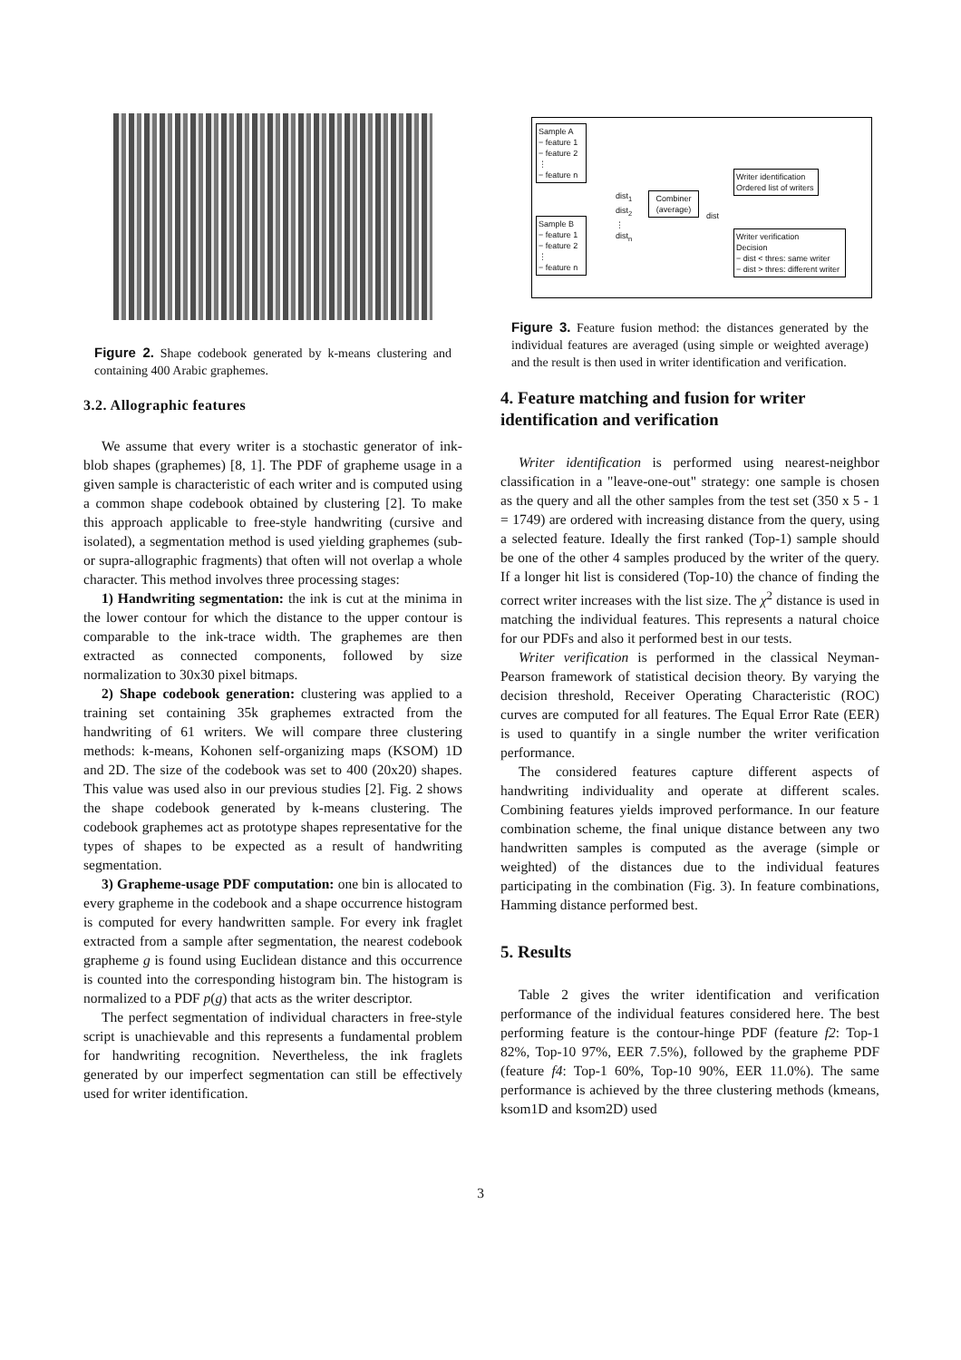Figure 2. Shape codebook generated by k-means clustering and containing 400 Arabic graphemes.
3.2. Allographic features
We assume that every writer is a stochastic generator of ink-blob shapes (graphemes) [8, 1]. The PDF of grapheme usage in a given sample is characteristic of each writer and is computed using a common shape codebook obtained by clustering [2]. To make this approach applicable to free-style handwriting (cursive and isolated), a segmentation method is used yielding graphemes (sub- or supra-allographic fragments) that often will not overlap a whole character. This method involves three processing stages:
1) Handwriting segmentation: the ink is cut at the minima in the lower contour for which the distance to the upper contour is comparable to the ink-trace width. The graphemes are then extracted as connected components, followed by size normalization to 30x30 pixel bitmaps.
2) Shape codebook generation: clustering was applied to a training set containing 35k graphemes extracted from the handwriting of 61 writers. We will compare three clustering methods: k-means, Kohonen self-organizing maps (KSOM) 1D and 2D. The size of the codebook was set to 400 (20x20) shapes. This value was used also in our previous studies [2]. Fig. 2 shows the shape codebook generated by k-means clustering. The codebook graphemes act as prototype shapes representative for the types of shapes to be expected as a result of handwriting segmentation.
3) Grapheme-usage PDF computation: one bin is allocated to every grapheme in the codebook and a shape occurrence histogram is computed for every handwritten sample. For every ink fraglet extracted from a sample after segmentation, the nearest codebook grapheme g is found using Euclidean distance and this occurrence is counted into the corresponding histogram bin. The histogram is normalized to a PDF p(g) that acts as the writer descriptor.
The perfect segmentation of individual characters in free-style script is unachievable and this represents a fundamental problem for handwriting recognition. Nevertheless, the ink fraglets generated by our imperfect segmentation can still be effectively used for writer identification.
Sample A
− feature 1
− feature 2
⋮
− feature n
Sample B
− feature 1
− feature 2
⋮
− feature n
dist<sub>1</sub>
dist<sub>2</sub>
⋮
dist<sub>n</sub>
Combiner (average)
dist
Writer identification
Ordered list of writers
Writer verification
Decision
− dist < thres: same writer
− dist > thres: different writer
Figure 3. Feature fusion method: the distances generated by the individual features are averaged (using simple or weighted average) and the result is then used in writer identification and verification.
4. Feature matching and fusion for writer identification and verification
Writer identification is performed using nearest-neighbor classification in a "leave-one-out" strategy: one sample is chosen as the query and all the other samples from the test set (350 x 5 - 1 = 1749) are ordered with increasing distance from the query, using a selected feature. Ideally the first ranked (Top-1) sample should be one of the other 4 samples produced by the writer of the query. If a longer hit list is considered (Top-10) the chance of finding the correct writer increases with the list size. The χ<sup>2</sup> distance is used in matching the individual features. This represents a natural choice for our PDFs and also it performed best in our tests.
Writer verification is performed in the classical Neyman-Pearson framework of statistical decision theory. By varying the decision threshold, Receiver Operating Characteristic (ROC) curves are computed for all features. The Equal Error Rate (EER) is used to quantify in a single number the writer verification performance.
The considered features capture different aspects of handwriting individuality and operate at different scales. Combining features yields improved performance. In our feature combination scheme, the final unique distance between any two handwritten samples is computed as the average (simple or weighted) of the distances due to the individual features participating in the combination (Fig. 3). In feature combinations, Hamming distance performed best.
5. Results
Table 2 gives the writer identification and verification performance of the individual features considered here. The best performing feature is the contour-hinge PDF (feature f2: Top-1 82%, Top-10 97%, EER 7.5%), followed by the grapheme PDF (feature f4: Top-1 60%, Top-10 90%, EER 11.0%). The same performance is achieved by the three clustering methods (kmeans, ksom1D and ksom2D) used
3